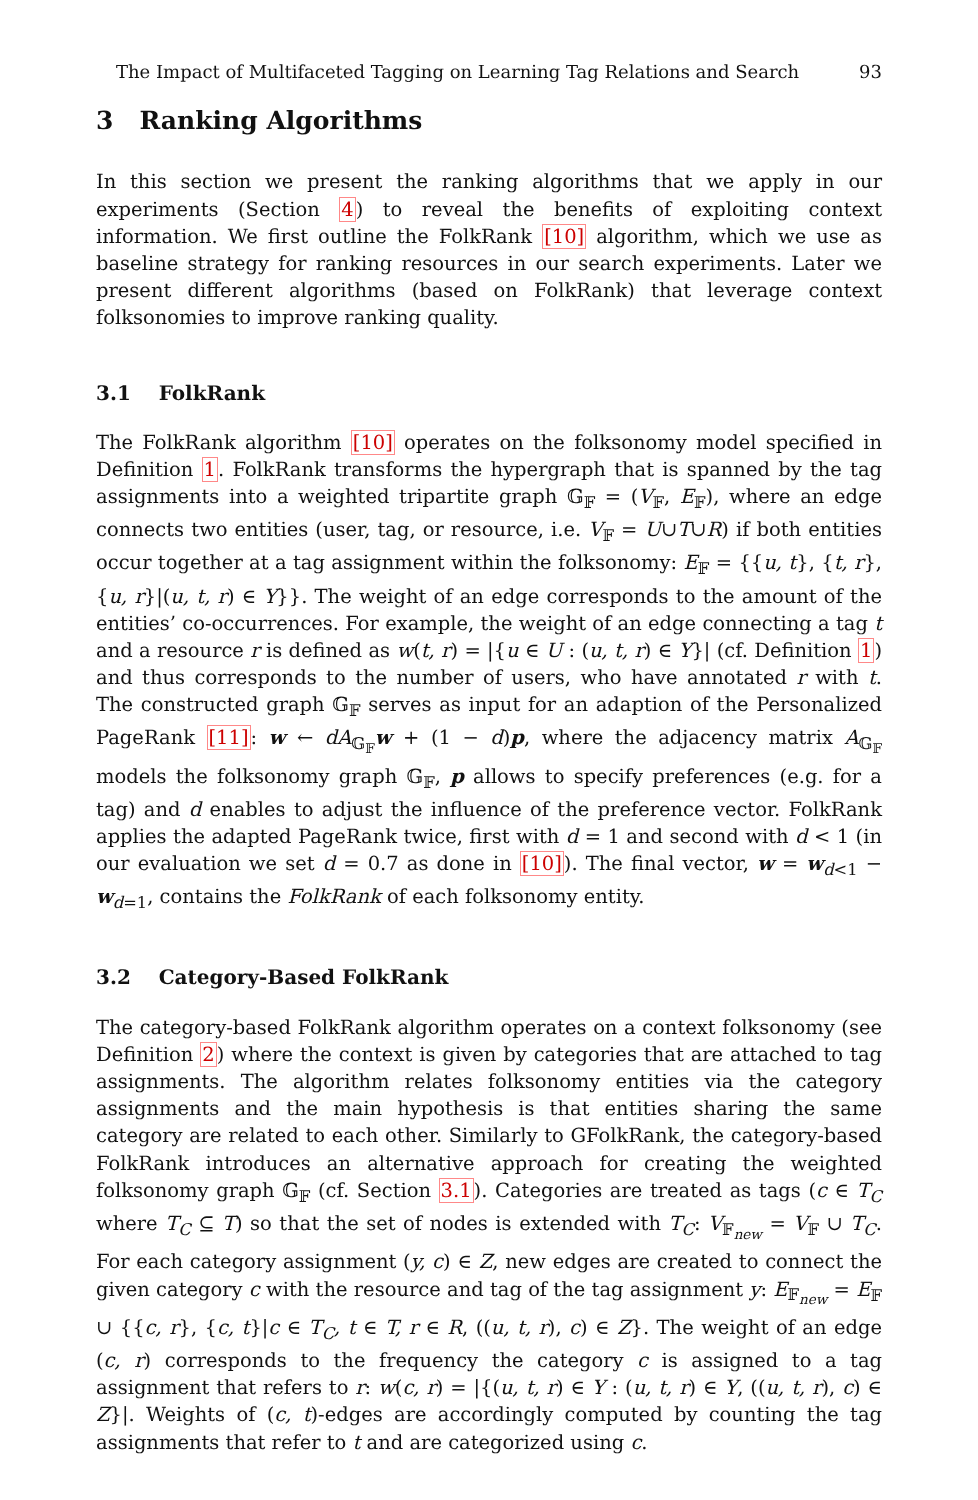The Impact of Multifaceted Tagging on Learning Tag Relations and Search 93
3 Ranking Algorithms
In this section we present the ranking algorithms that we apply in our experiments (Section 4) to reveal the benefits of exploiting context information. We first outline the FolkRank [10] algorithm, which we use as baseline strategy for ranking resources in our search experiments. Later we present different algorithms (based on FolkRank) that leverage context folksonomies to improve ranking quality.
3.1 FolkRank
The FolkRank algorithm [10] operates on the folksonomy model specified in Definition 1. FolkRank transforms the hypergraph that is spanned by the tag assignments into a weighted tripartite graph 𝔾<sub>𝔽</sub> = (V<sub>𝔽</sub>, E<sub>𝔽</sub>), where an edge connects two entities (user, tag, or resource, i.e. V<sub>𝔽</sub> = U∪T∪R) if both entities occur together at a tag assignment within the folksonomy: E<sub>𝔽</sub> = {{u, t}, {t, r}, {u, r}|(u, t, r) ∈ Y}}. The weight of an edge corresponds to the amount of the entities’ co-occurrences. For example, the weight of an edge connecting a tag t and a resource r is defined as w(t, r) = |{u ∈ U : (u, t, r) ∈ Y}| (cf. Definition 1) and thus corresponds to the number of users, who have annotated r with t. The constructed graph 𝔾<sub>𝔽</sub> serves as input for an adaption of the Personalized PageRank [11]: w ← dA<sub>𝔾<sub>𝔽</sub></sub>w + (1 − d)p, where the adjacency matrix A<sub>𝔾<sub>𝔽</sub></sub> models the folksonomy graph 𝔾<sub>𝔽</sub>, p allows to specify preferences (e.g. for a tag) and d enables to adjust the influence of the preference vector. FolkRank applies the adapted PageRank twice, first with d = 1 and second with d < 1 (in our evaluation we set d = 0.7 as done in [10]). The final vector, w = w<sub>d<1</sub> − w<sub>d=1</sub>, contains the FolkRank of each folksonomy entity.
3.2 Category-Based FolkRank
The category-based FolkRank algorithm operates on a context folksonomy (see Definition 2) where the context is given by categories that are attached to tag assignments. The algorithm relates folksonomy entities via the category assignments and the main hypothesis is that entities sharing the same category are related to each other. Similarly to GFolkRank, the category-based FolkRank introduces an alternative approach for creating the weighted folksonomy graph 𝔾<sub>𝔽</sub> (cf. Section 3.1). Categories are treated as tags (c ∈ T<sub>C</sub> where T<sub>C</sub> ⊆ T) so that the set of nodes is extended with T<sub>C</sub>: V<sub>𝔽<sub>new</sub></sub> = V<sub>𝔽</sub> ∪ T<sub>C</sub>. For each category assignment (y, c) ∈ Z, new edges are created to connect the given category c with the resource and tag of the tag assignment y: E<sub>𝔽<sub>new</sub></sub> = E<sub>𝔽</sub> ∪ {{c, r}, {c, t}|c ∈ T<sub>C</sub>, t ∈ T, r ∈ R, ((u, t, r), c) ∈ Z}. The weight of an edge (c, r) corresponds to the frequency the category c is assigned to a tag assignment that refers to r: w(c, r) = |{(u, t, r) ∈ Y : (u, t, r) ∈ Y, ((u, t, r), c) ∈ Z}|. Weights of (c, t)-edges are accordingly computed by counting the tag assignments that refer to t and are categorized using c.